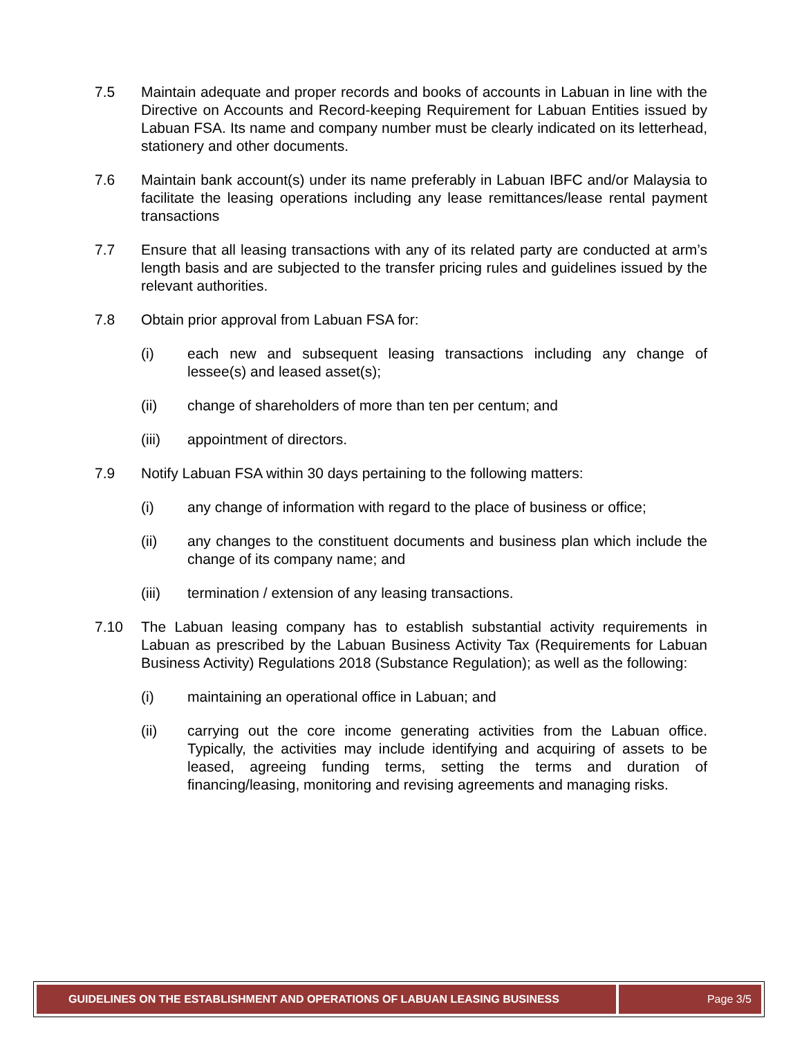7.5 Maintain adequate and proper records and books of accounts in Labuan in line with the Directive on Accounts and Record-keeping Requirement for Labuan Entities issued by Labuan FSA. Its name and company number must be clearly indicated on its letterhead, stationery and other documents.
7.6 Maintain bank account(s) under its name preferably in Labuan IBFC and/or Malaysia to facilitate the leasing operations including any lease remittances/lease rental payment transactions
7.7 Ensure that all leasing transactions with any of its related party are conducted at arm’s length basis and are subjected to the transfer pricing rules and guidelines issued by the relevant authorities.
7.8 Obtain prior approval from Labuan FSA for:
(i) each new and subsequent leasing transactions including any change of lessee(s) and leased asset(s);
(ii) change of shareholders of more than ten per centum; and
(iii) appointment of directors.
7.9 Notify Labuan FSA within 30 days pertaining to the following matters:
(i) any change of information with regard to the place of business or office;
(ii) any changes to the constituent documents and business plan which include the change of its company name; and
(iii) termination / extension of any leasing transactions.
7.10 The Labuan leasing company has to establish substantial activity requirements in Labuan as prescribed by the Labuan Business Activity Tax (Requirements for Labuan Business Activity) Regulations 2018 (Substance Regulation); as well as the following:
(i) maintaining an operational office in Labuan; and
(ii) carrying out the core income generating activities from the Labuan office. Typically, the activities may include identifying and acquiring of assets to be leased, agreeing funding terms, setting the terms and duration of financing/leasing, monitoring and revising agreements and managing risks.
GUIDELINES ON THE ESTABLISHMENT AND OPERATIONS OF LABUAN LEASING BUSINESS
Page 3/5